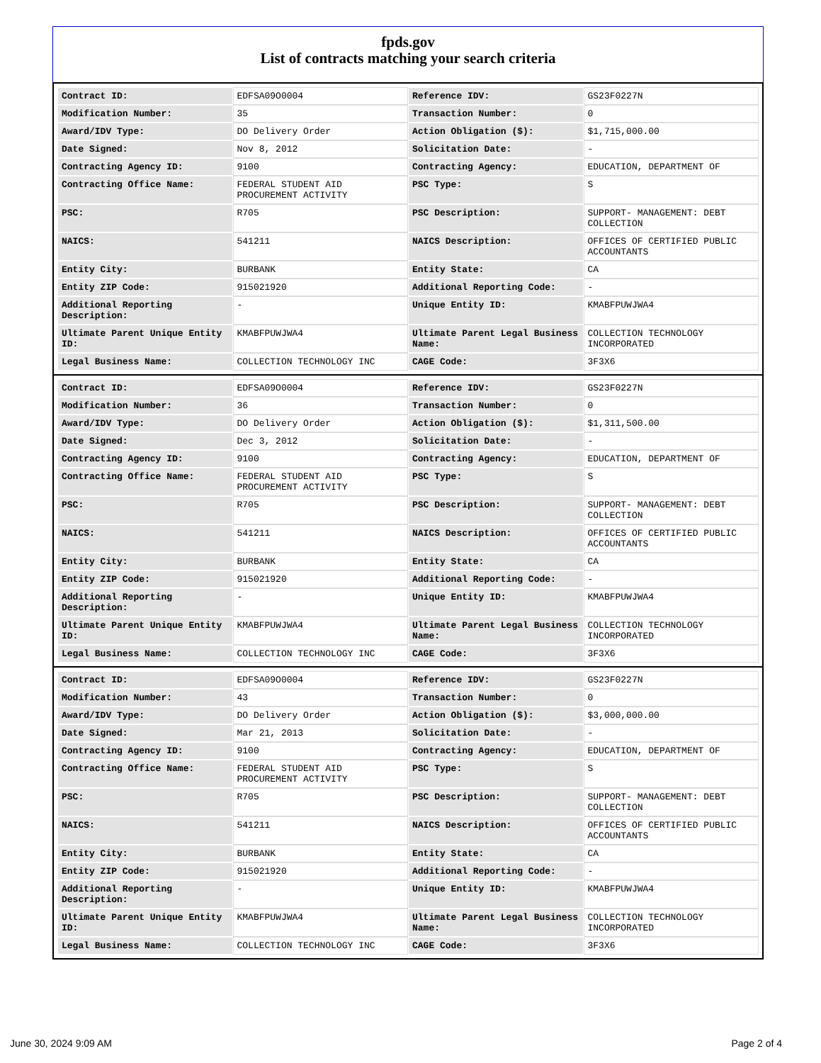fpds.gov
List of contracts matching your search criteria
| Contract ID: | EDFSA09O0004 | Reference IDV: | GS23F0227N |
| Modification Number: | 35 | Transaction Number: | 0 |
| Award/IDV Type: | DO Delivery Order | Action Obligation ($): | $1,715,000.00 |
| Date Signed: | Nov 8, 2012 | Solicitation Date: | - |
| Contracting Agency ID: | 9100 | Contracting Agency: | EDUCATION, DEPARTMENT OF |
| Contracting Office Name: | FEDERAL STUDENT AID PROCUREMENT ACTIVITY | PSC Type: | S |
| PSC: | R705 | PSC Description: | SUPPORT- MANAGEMENT: DEBT COLLECTION |
| NAICS: | 541211 | NAICS Description: | OFFICES OF CERTIFIED PUBLIC ACCOUNTANTS |
| Entity City: | BURBANK | Entity State: | CA |
| Entity ZIP Code: | 915021920 | Additional Reporting Code: | - |
| Additional Reporting Description: | - | Unique Entity ID: | KMABFPUWJWA4 |
| Ultimate Parent Unique Entity ID: | KMABFPUWJWA4 | Ultimate Parent Legal Business Name: | COLLECTION TECHNOLOGY INCORPORATED |
| Legal Business Name: | COLLECTION TECHNOLOGY INC | CAGE Code: | 3F3X6 |
| Contract ID: | EDFSA09O0004 | Reference IDV: | GS23F0227N |
| Modification Number: | 36 | Transaction Number: | 0 |
| Award/IDV Type: | DO Delivery Order | Action Obligation ($): | $1,311,500.00 |
| Date Signed: | Dec 3, 2012 | Solicitation Date: | - |
| Contracting Agency ID: | 9100 | Contracting Agency: | EDUCATION, DEPARTMENT OF |
| Contracting Office Name: | FEDERAL STUDENT AID PROCUREMENT ACTIVITY | PSC Type: | S |
| PSC: | R705 | PSC Description: | SUPPORT- MANAGEMENT: DEBT COLLECTION |
| NAICS: | 541211 | NAICS Description: | OFFICES OF CERTIFIED PUBLIC ACCOUNTANTS |
| Entity City: | BURBANK | Entity State: | CA |
| Entity ZIP Code: | 915021920 | Additional Reporting Code: | - |
| Additional Reporting Description: | - | Unique Entity ID: | KMABFPUWJWA4 |
| Ultimate Parent Unique Entity ID: | KMABFPUWJWA4 | Ultimate Parent Legal Business Name: | COLLECTION TECHNOLOGY INCORPORATED |
| Legal Business Name: | COLLECTION TECHNOLOGY INC | CAGE Code: | 3F3X6 |
| Contract ID: | EDFSA09O0004 | Reference IDV: | GS23F0227N |
| Modification Number: | 43 | Transaction Number: | 0 |
| Award/IDV Type: | DO Delivery Order | Action Obligation ($): | $3,000,000.00 |
| Date Signed: | Mar 21, 2013 | Solicitation Date: | - |
| Contracting Agency ID: | 9100 | Contracting Agency: | EDUCATION, DEPARTMENT OF |
| Contracting Office Name: | FEDERAL STUDENT AID PROCUREMENT ACTIVITY | PSC Type: | S |
| PSC: | R705 | PSC Description: | SUPPORT- MANAGEMENT: DEBT COLLECTION |
| NAICS: | 541211 | NAICS Description: | OFFICES OF CERTIFIED PUBLIC ACCOUNTANTS |
| Entity City: | BURBANK | Entity State: | CA |
| Entity ZIP Code: | 915021920 | Additional Reporting Code: | - |
| Additional Reporting Description: | - | Unique Entity ID: | KMABFPUWJWA4 |
| Ultimate Parent Unique Entity ID: | KMABFPUWJWA4 | Ultimate Parent Legal Business Name: | COLLECTION TECHNOLOGY INCORPORATED |
| Legal Business Name: | COLLECTION TECHNOLOGY INC | CAGE Code: | 3F3X6 |
June 30, 2024 9:09 AM Page 2 of 4